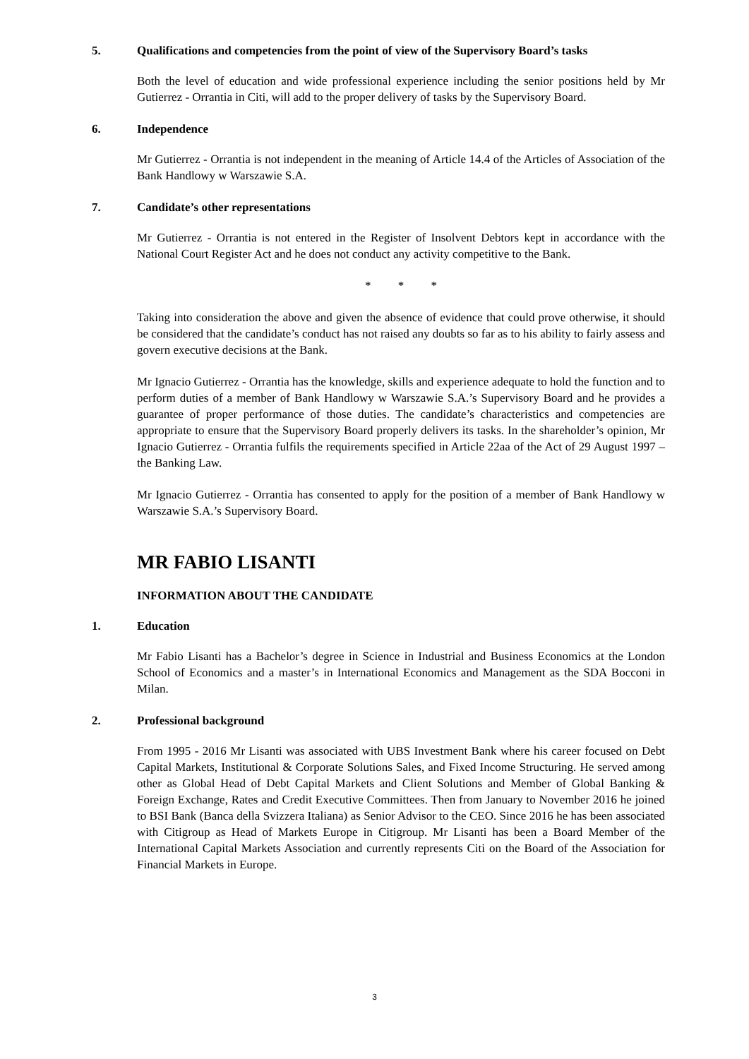5. Qualifications and competencies from the point of view of the Supervisory Board’s tasks
Both the level of education and wide professional experience including the senior positions held by Mr Gutierrez - Orrantia in Citi, will add to the proper delivery of tasks by the Supervisory Board.
6. Independence
Mr Gutierrez - Orrantia is not independent in the meaning of Article 14.4 of the Articles of Association of the Bank Handlowy w Warszawie S.A.
7. Candidate’s other representations
Mr Gutierrez - Orrantia is not entered in the Register of Insolvent Debtors kept in accordance with the National Court Register Act and he does not conduct any activity competitive to the Bank.
* * *
Taking into consideration the above and given the absence of evidence that could prove otherwise, it should be considered that the candidate’s conduct has not raised any doubts so far as to his ability to fairly assess and govern executive decisions at the Bank.
Mr Ignacio Gutierrez - Orrantia has the knowledge, skills and experience adequate to hold the function and to perform duties of a member of Bank Handlowy w Warszawie S.A.’s Supervisory Board and he provides a guarantee of proper performance of those duties. The candidate’s characteristics and competencies are appropriate to ensure that the Supervisory Board properly delivers its tasks. In the shareholder’s opinion, Mr Ignacio Gutierrez - Orrantia fulfils the requirements specified in Article 22aa of the Act of 29 August 1997 – the Banking Law.
Mr Ignacio Gutierrez - Orrantia has consented to apply for the position of a member of Bank Handlowy w Warszawie S.A.’s Supervisory Board.
MR FABIO LISANTI
INFORMATION ABOUT THE CANDIDATE
1. Education
Mr Fabio Lisanti has a Bachelor’s degree in Science in Industrial and Business Economics at the London School of Economics and a master’s in International Economics and Management as the SDA Bocconi in Milan.
2. Professional background
From 1995 - 2016 Mr Lisanti was associated with UBS Investment Bank where his career focused on Debt Capital Markets, Institutional & Corporate Solutions Sales, and Fixed Income Structuring. He served among other as Global Head of Debt Capital Markets and Client Solutions and Member of Global Banking & Foreign Exchange, Rates and Credit Executive Committees. Then from January to November 2016 he joined to BSI Bank (Banca della Svizzera Italiana) as Senior Advisor to the CEO. Since 2016 he has been associated with Citigroup as Head of Markets Europe in Citigroup. Mr Lisanti has been a Board Member of the International Capital Markets Association and currently represents Citi on the Board of the Association for Financial Markets in Europe.
3